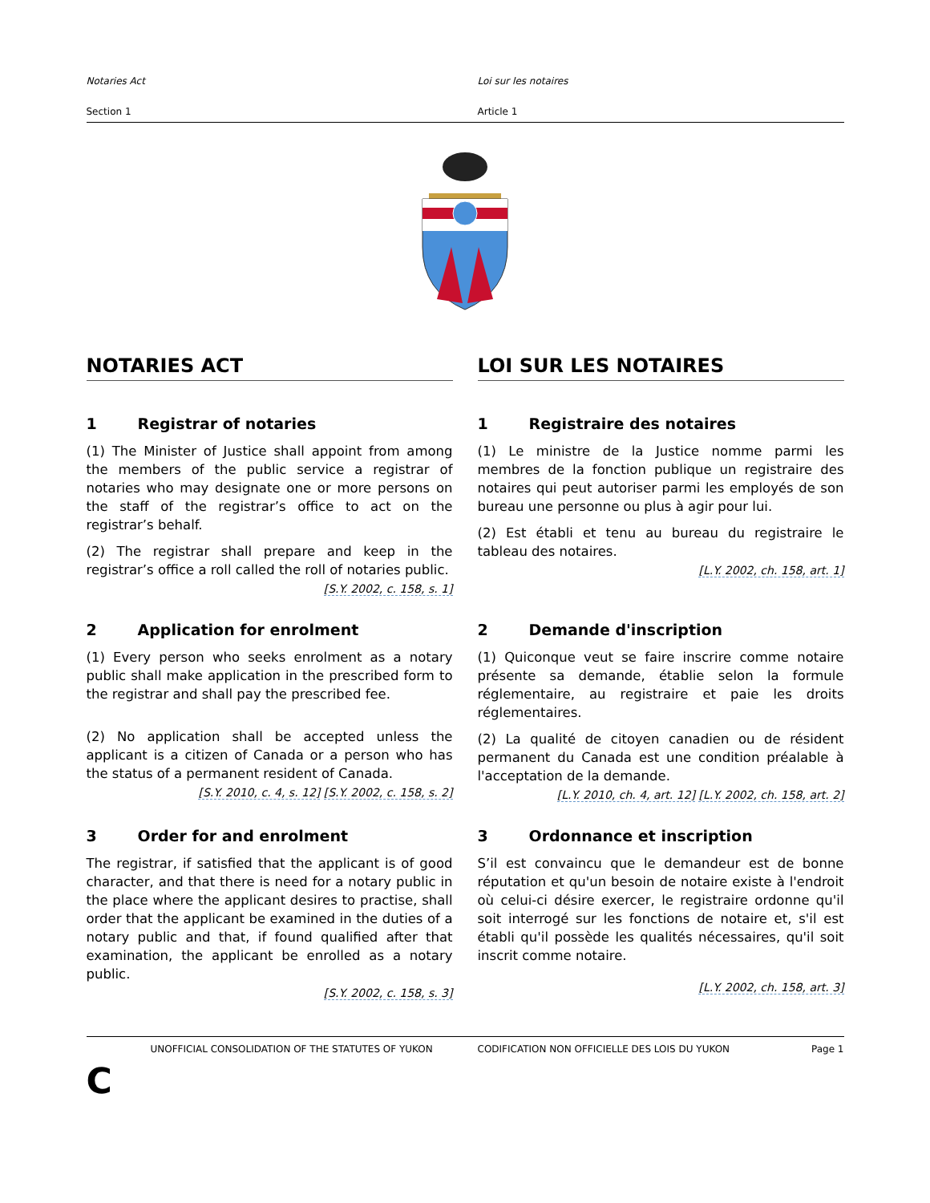Notaries Act
Section 1
Loi sur les notaires
Article 1
NOTARIES ACT LOI SUR LES NOTAIRES
1 Registrar of notaries
(1) The Minister of Justice shall appoint from among the members of the public service a registrar of notaries who may designate one or more persons on the staff of the registrar’s office to act on the registrar’s behalf.
(2) The registrar shall prepare and keep in the registrar’s office a roll called the roll of notaries public.
[S.Y. 2002, c. 158, s. 1]
1 Registraire des notaires
(1) Le ministre de la Justice nomme parmi les membres de la fonction publique un registraire des notaires qui peut autoriser parmi les employés de son bureau une personne ou plus à agir pour lui.
(2) Est établi et tenu au bureau du registraire le tableau des notaires.
[L.Y. 2002, ch. 158, art. 1]
2 Application for enrolment
(1) Every person who seeks enrolment as a notary public shall make application in the prescribed form to the registrar and shall pay the prescribed fee.
(2) No application shall be accepted unless the applicant is a citizen of Canada or a person who has the status of a permanent resident of Canada.
[S.Y. 2010, c. 4, s. 12] [S.Y. 2002, c. 158, s. 2]
2 Demande d'inscription
(1) Quiconque veut se faire inscrire comme notaire présente sa demande, établie selon la formule réglementaire, au registraire et paie les droits réglementaires.
(2) La qualité de citoyen canadien ou de résident permanent du Canada est une condition préalable à l'acceptation de la demande.
[L.Y. 2010, ch. 4, art. 12] [L.Y. 2002, ch. 158, art. 2]
3 Order for and enrolment
The registrar, if satisfied that the applicant is of good character, and that there is need for a notary public in the place where the applicant desires to practise, shall order that the applicant be examined in the duties of a notary public and that, if found qualified after that examination, the applicant be enrolled as a notary public.
[S.Y. 2002, c. 158, s. 3]
3 Ordonnance et inscription
S’il est convaincu que le demandeur est de bonne réputation et qu'un besoin de notaire existe à l'endroit où celui-ci désire exercer, le registraire ordonne qu'il soit interrogé sur les fonctions de notaire et, s'il est établi qu'il possède les qualités nécessaires, qu'il soit inscrit comme notaire.
[L.Y. 2002, ch. 158, art. 3]
UNOFFICIAL CONSOLIDATION OF THE STATUTES OF YUKON CODIFICATION NON OFFICIELLE DES LOIS DU YUKON
Page 1
C